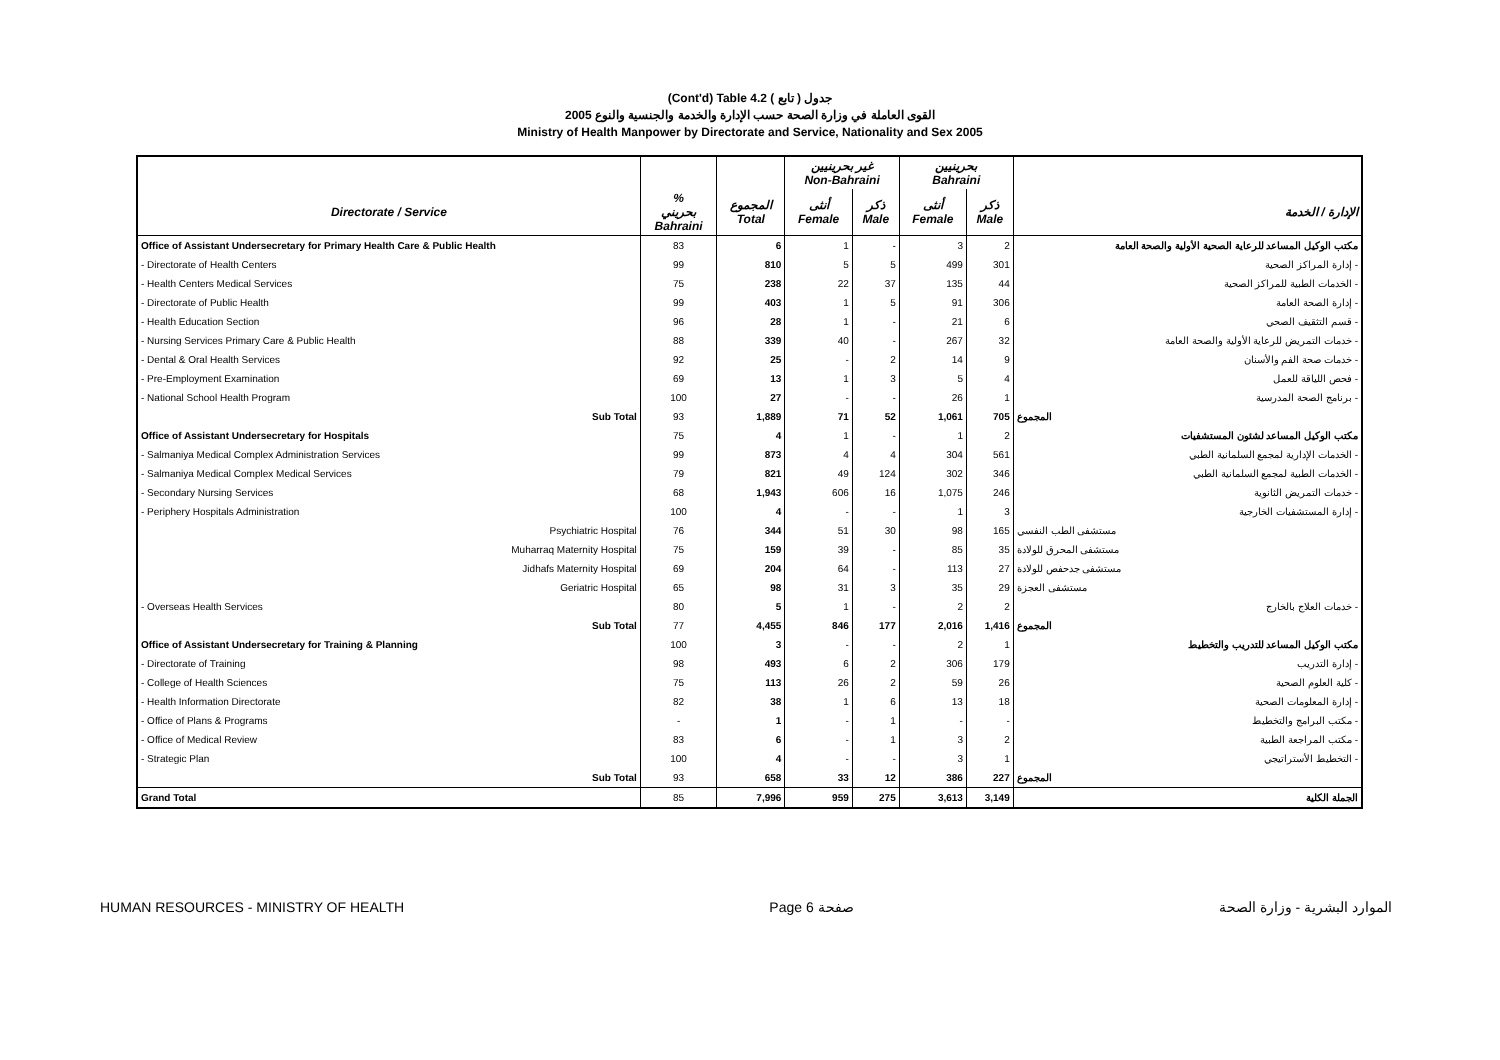(Cont'd) Table 4.2 جدول ( تابع )
القوى العاملة في وزارة الصحة حسب الإدارة والخدمة والجنسية والنوع 2005
Ministry of Health Manpower by Directorate and Service, Nationality and Sex 2005
| | | | غير بحرينيين Non-Bahraini | | بحرينيين Bahraini | | |
| Directorate / Service | % بحريني Bahraini | المجموع Total | أنثى Female | ذكر Male | أنثى Female | ذكر Male | الإدارة / الخدمة |
| Office of Assistant Undersecretary for Primary Health Care & Public Health | 83 | 6 | 1 | - | 3 | 2 | مكتب الوكيل المساعد للرعاية الصحية الأولية والصحة العامة |
| - Directorate of Health Centers | 99 | 810 | 5 | 5 | 499 | 301 | - إدارة المراكز الصحية |
| - Health Centers Medical Services | 75 | 238 | 22 | 37 | 135 | 44 | - الخدمات الطبية للمراكز الصحية |
| - Directorate of Public Health | 99 | 403 | 1 | 5 | 91 | 306 | - إدارة الصحة العامة |
| - Health Education Section | 96 | 28 | 1 | - | 21 | 6 | - قسم التثقيف الصحي |
| - Nursing Services Primary Care & Public Health | 88 | 339 | 40 | - | 267 | 32 | - خدمات التمريض للرعاية الأولية والصحة العامة |
| - Dental & Oral Health Services | 92 | 25 | - | 2 | 14 | 9 | - خدمات صحة الفم والأسنان |
| - Pre-Employment Examination | 69 | 13 | 1 | 3 | 5 | 4 | - فحص اللياقة للعمل |
| - National School Health Program | 100 | 27 | - | - | 26 | 1 | - برنامج الصحة المدرسية |
| Sub Total | 93 | 1,889 | 71 | 52 | 1,061 | 705 | المجموع |
| Office of Assistant Undersecretary for Hospitals | 75 | 4 | 1 | - | 1 | 2 | مكتب الوكيل المساعد لشئون المستشفيات |
| - Salmaniya Medical Complex Administration Services | 99 | 873 | 4 | 4 | 304 | 561 | - الخدمات الإدارية لمجمع السلمانية الطبي |
| - Salmaniya Medical Complex Medical Services | 79 | 821 | 49 | 124 | 302 | 346 | - الخدمات الطبية لمجمع السلمانية الطبي |
| - Secondary Nursing Services | 68 | 1,943 | 606 | 16 | 1,075 | 246 | - خدمات التمريض الثانوية |
| - Periphery Hospitals Administration | 100 | 4 | - | - | 1 | 3 | - إدارة المستشفيات الخارجية |
| Psychiatric Hospital | 76 | 344 | 51 | 30 | 98 | 165 | مستشفى الطب النفسي |
| Muharraq Maternity Hospital | 75 | 159 | 39 | - | 85 | 35 | مستشفى المحرق للولادة |
| Jidhafs Maternity Hospital | 69 | 204 | 64 | - | 113 | 27 | مستشفى جدحفص للولادة |
| Geriatric Hospital | 65 | 98 | 31 | 3 | 35 | 29 | مستشفى العجزة |
| - Overseas Health Services | 80 | 5 | 1 | - | 2 | 2 | - خدمات العلاج بالخارج |
| Sub Total | 77 | 4,455 | 846 | 177 | 2,016 | 1,416 | المجموع |
| Office of Assistant Undersecretary for Training & Planning | 100 | 3 | - | - | 2 | 1 | مكتب الوكيل المساعد للتدريب والتخطيط |
| - Directorate of Training | 98 | 493 | 6 | 2 | 306 | 179 | - إدارة التدريب |
| - College of Health Sciences | 75 | 113 | 26 | 2 | 59 | 26 | - كلية العلوم الصحية |
| - Health Information Directorate | 82 | 38 | 1 | 6 | 13 | 18 | - إدارة المعلومات الصحية |
| - Office of Plans & Programs | - | 1 | - | 1 | - | - | - مكتب البرامج والتخطيط |
| - Office of Medical Review | 83 | 6 | - | 1 | 3 | 2 | - مكتب المراجعة الطبية |
| - Strategic Plan | 100 | 4 | - | - | 3 | 1 | - التخطيط الأستراتيجي |
| Sub Total | 93 | 658 | 33 | 12 | 386 | 227 | المجموع |
| Grand Total | 85 | 7,996 | 959 | 275 | 3,613 | 3,149 | الجملة الكلية |
HUMAN RESOURCES - MINISTRY OF HEALTH Page 6 صفحة الموارد البشرية - وزارة الصحة